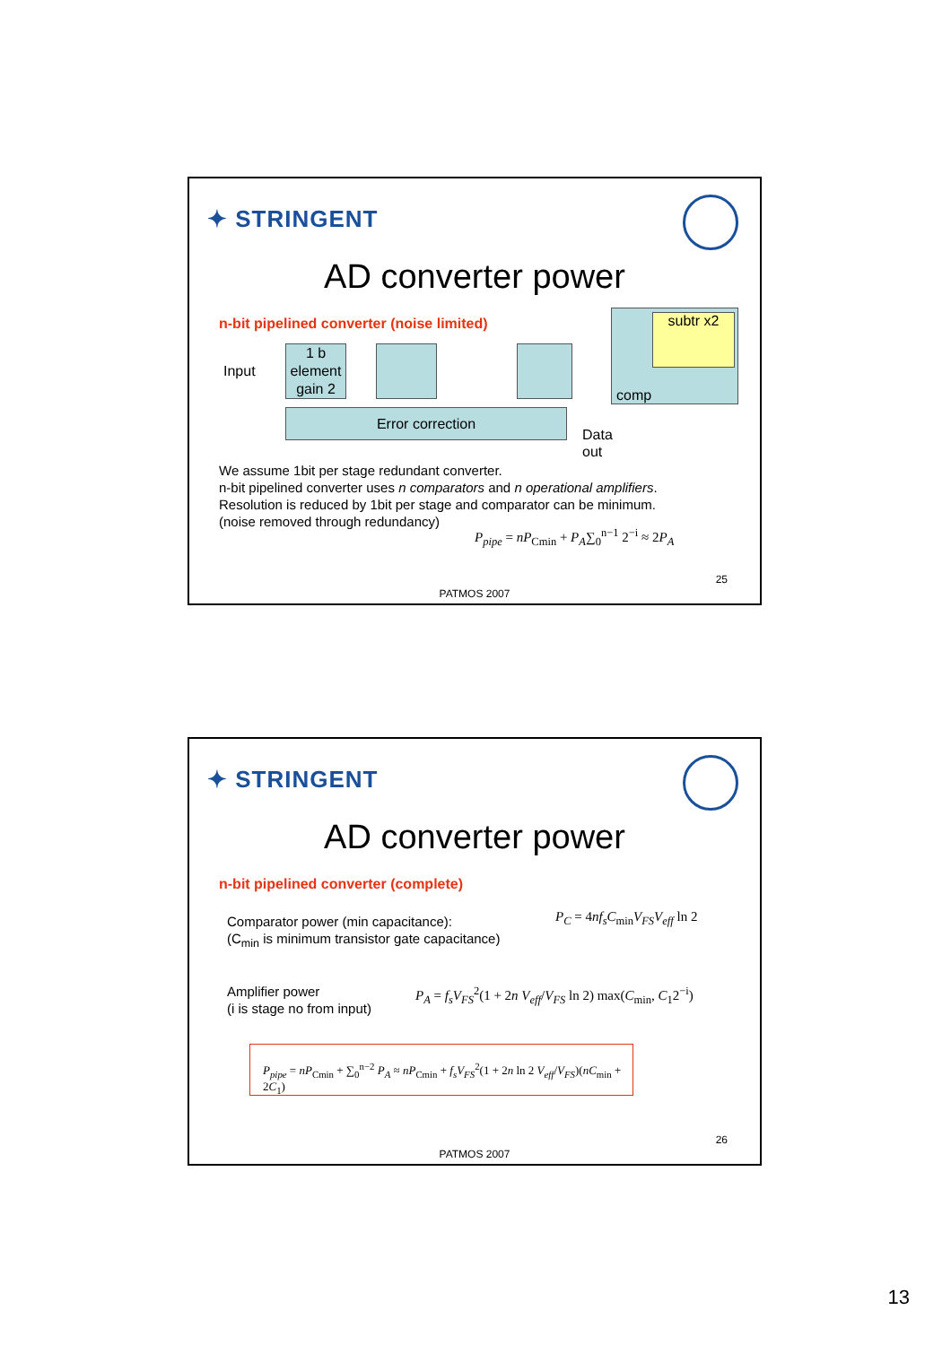✦ STRINGENT
AD converter power
n-bit pipelined converter (noise limited)
Input
1 b
element
gain 2
Error correction
subtr x2
comp
Data
out
We assume 1bit per stage redundant converter.
n-bit pipelined converter uses n comparators and n operational amplifiers.
Resolution is reduced by 1bit per stage and comparator can be minimum.
(noise removed through redundancy)
P<sub>pipe</sub> = nP<sub>Cmin</sub> + P<sub>A</sub>∑<sub>0</sub><sup>n−1</sup> 2<sup>−i</sup> ≈ 2P<sub>A</sub>
25
PATMOS 2007
✦ STRINGENT
AD converter power
n-bit pipelined converter (complete)
Comparator power (min capacitance):
(C<sub>min</sub> is minimum transistor gate capacitance)
P<sub>C</sub> = 4nf<sub>s</sub>C<sub>min</sub>V<sub>FS</sub>V<sub>eff</sub> ln 2
Amplifier power
(i is stage no from input)
P<sub>A</sub> = f<sub>s</sub>V<sub>FS</sub><sup>2</sup>(1 + 2n V<sub>eff</sub>/V<sub>FS</sub> ln 2) max(C<sub>min</sub>, C<sub>1</sub>2<sup>−i</sup>)
P<sub>pipe</sub> = nP<sub>Cmin</sub> + ∑<sub>0</sub><sup>n−2</sup> P<sub>A</sub> ≈ nP<sub>Cmin</sub> + f<sub>s</sub>V<sub>FS</sub><sup>2</sup>(1 + 2n ln 2 V<sub>eff</sub>/V<sub>FS</sub>)(nC<sub>min</sub> + 2C<sub>1</sub>)
26
PATMOS 2007
13